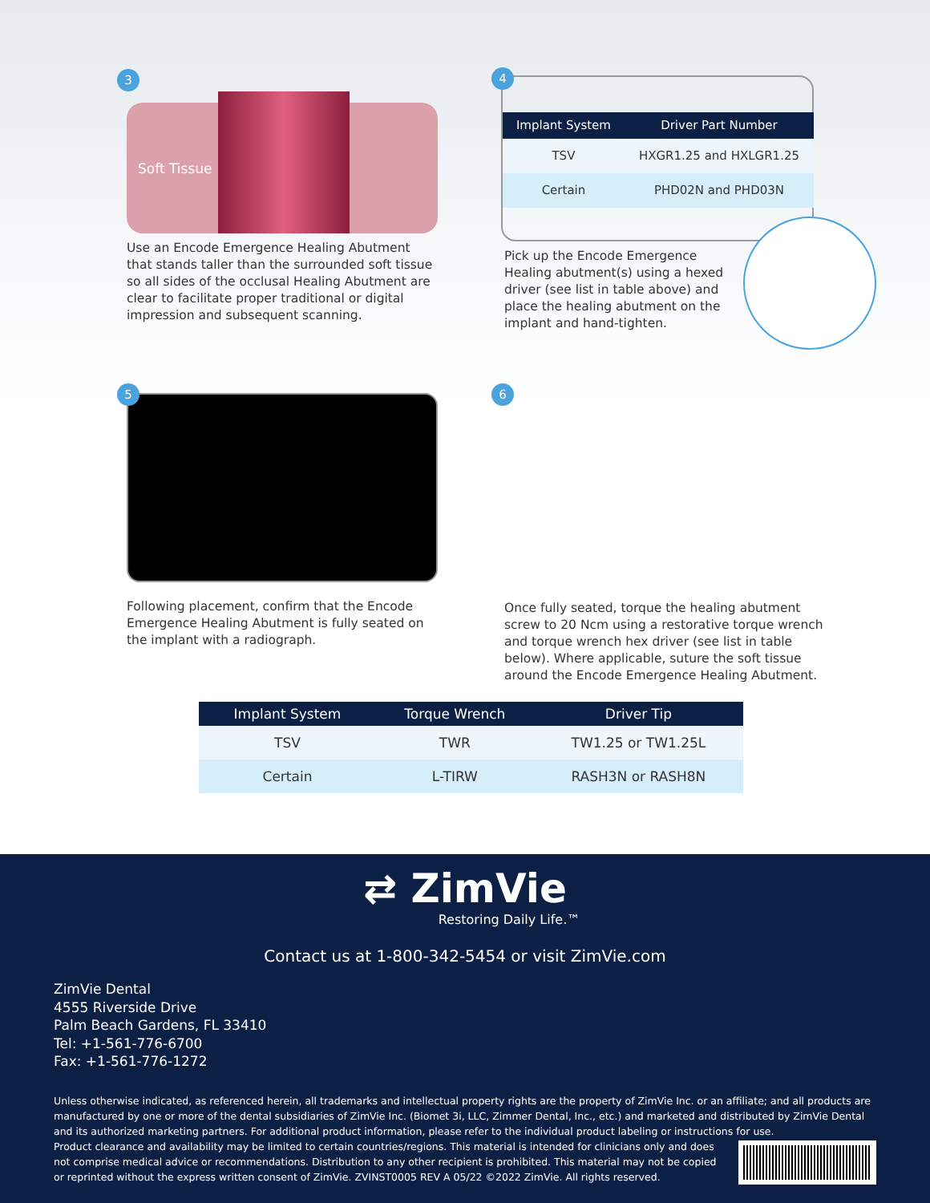3
Soft Tissue
Use an Encode Emergence Healing Abutment that stands taller than the surrounded soft tissue so all sides of the occlusal Healing Abutment are clear to facilitate proper traditional or digital impression and subsequent scanning.
4
| Implant System | Driver Part Number |
| --- | --- |
| TSV | HXGR1.25 and HXLGR1.25 |
| Certain | PHD02N and PHD03N |
Pick up the Encode Emergence Healing abutment(s) using a hexed driver (see list in table above) and place the healing abutment on the implant and hand-tighten.
5
Following placement, confirm that the Encode Emergence Healing Abutment is fully seated on the implant with a radiograph.
6
Once fully seated, torque the healing abutment screw to 20 Ncm using a restorative torque wrench and torque wrench hex driver (see list in table below). Where applicable, suture the soft tissue around the Encode Emergence Healing Abutment.
| Implant System | Torque Wrench | Driver Tip |
| --- | --- | --- |
| TSV | TWR | TW1.25 or TW1.25L |
| Certain | L-TIRW | RASH3N or RASH8N |
⇄ ZimVie
Restoring Daily Life.™
Contact us at 1-800-342-5454 or visit ZimVie.com
ZimVie Dental
4555 Riverside Drive
Palm Beach Gardens, FL 33410
Tel: +1-561-776-6700
Fax: +1-561-776-1272
Unless otherwise indicated, as referenced herein, all trademarks and intellectual property rights are the property of ZimVie Inc. or an affiliate; and all products are manufactured by one or more of the dental subsidiaries of ZimVie Inc. (Biomet 3i, LLC, Zimmer Dental, Inc., etc.) and marketed and distributed by ZimVie Dental and its authorized marketing partners. For additional product information, please refer to the individual product labeling or instructions for use.
Product clearance and availability may be limited to certain countries/regions. This material is intended for clinicians only and does not comprise medical advice or recommendations. Distribution to any other recipient is prohibited. This material may not be copied or reprinted without the express written consent of ZimVie. ZVINST0005 REV A 05/22 ©2022 ZimVie. All rights reserved.